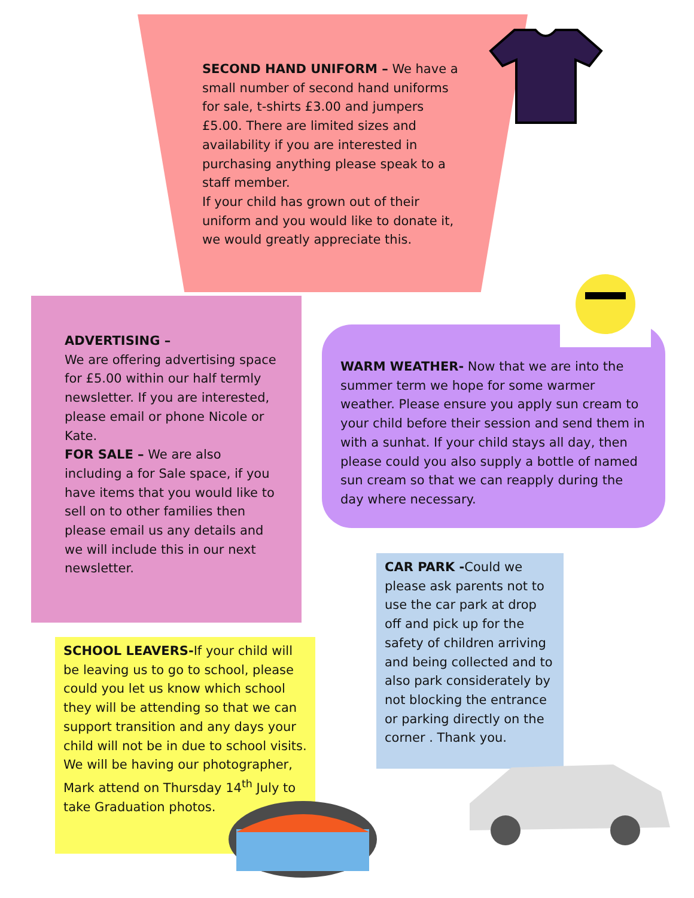SECOND HAND UNIFORM – We have a small number of second hand uniforms for sale, t-shirts £3.00 and jumpers £5.00. There are limited sizes and availability if you are interested in purchasing anything please speak to a staff member.
If your child has grown out of their uniform and you would like to donate it, we would greatly appreciate this.
ADVERTISING –
We are offering advertising space for £5.00 within our half termly newsletter. If you are interested, please email or phone Nicole or Kate.
FOR SALE – We are also including a for Sale space, if you have items that you would like to sell on to other families then please email us any details and we will include this in our next newsletter.
WARM WEATHER- Now that we are into the summer term we hope for some warmer weather. Please ensure you apply sun cream to your child before their session and send them in with a sunhat. If your child stays all day, then please could you also supply a bottle of named sun cream so that we can reapply during the day where necessary.
CAR PARK -Could we please ask parents not to use the car park at drop off and pick up for the safety of children arriving and being collected and to also park considerately by not blocking the entrance or parking directly on the corner . Thank you.
SCHOOL LEAVERS-If your child will be leaving us to go to school, please could you let us know which school they will be attending so that we can support transition and any days your child will not be in due to school visits. We will be having our photographer, Mark attend on Thursday 14<sup>th</sup> July to take Graduation photos.